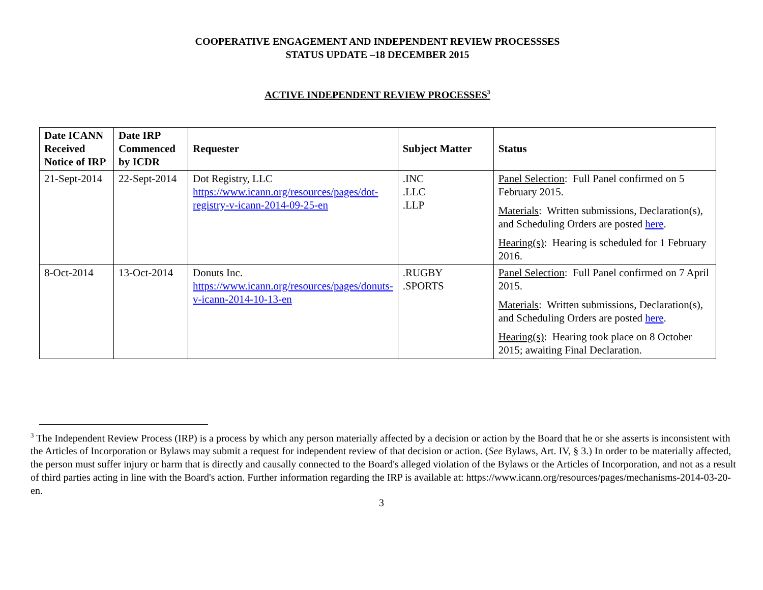COOPERATIVE ENGAGEMENT AND INDEPENDENT REVIEW PROCESSSES
STATUS UPDATE –18 DECEMBER 2015
ACTIVE INDEPENDENT REVIEW PROCESSES<sup>3</sup>
| Date ICANN Received Notice of IRP | Date IRP Commenced by ICDR | Requester | Subject Matter | Status |
| --- | --- | --- | --- | --- |
| 21-Sept-2014 | 22-Sept-2014 | Dot Registry, LLC https://www.icann.org/resources/pages/dot-registry-v-icann-2014-09-25-en | .INC .LLC .LLP | Panel Selection : Full Panel confirmed on 5 February 2015. Materials : Written submissions, Declaration(s), and Scheduling Orders are posted here . Hearing(s) : Hearing is scheduled for 1 February 2016. |
| 8-Oct-2014 | 13-Oct-2014 | Donuts Inc. https://www.icann.org/resources/pages/donuts-v-icann-2014-10-13-en | .RUGBY .SPORTS | Panel Selection : Full Panel confirmed on 7 April 2015. Materials : Written submissions, Declaration(s), and Scheduling Orders are posted here . Hearing(s) : Hearing took place on 8 October 2015; awaiting Final Declaration. |
<sup>3</sup> The Independent Review Process (IRP) is a process by which any person materially affected by a decision or action by the Board that he or she asserts is inconsistent with the Articles of Incorporation or Bylaws may submit a request for independent review of that decision or action. (See Bylaws, Art. IV, § 3.) In order to be materially affected, the person must suffer injury or harm that is directly and causally connected to the Board's alleged violation of the Bylaws or the Articles of Incorporation, and not as a result of third parties acting in line with the Board's action. Further information regarding the IRP is available at: https://www.icann.org/resources/pages/mechanisms-2014-03-20-en.
3